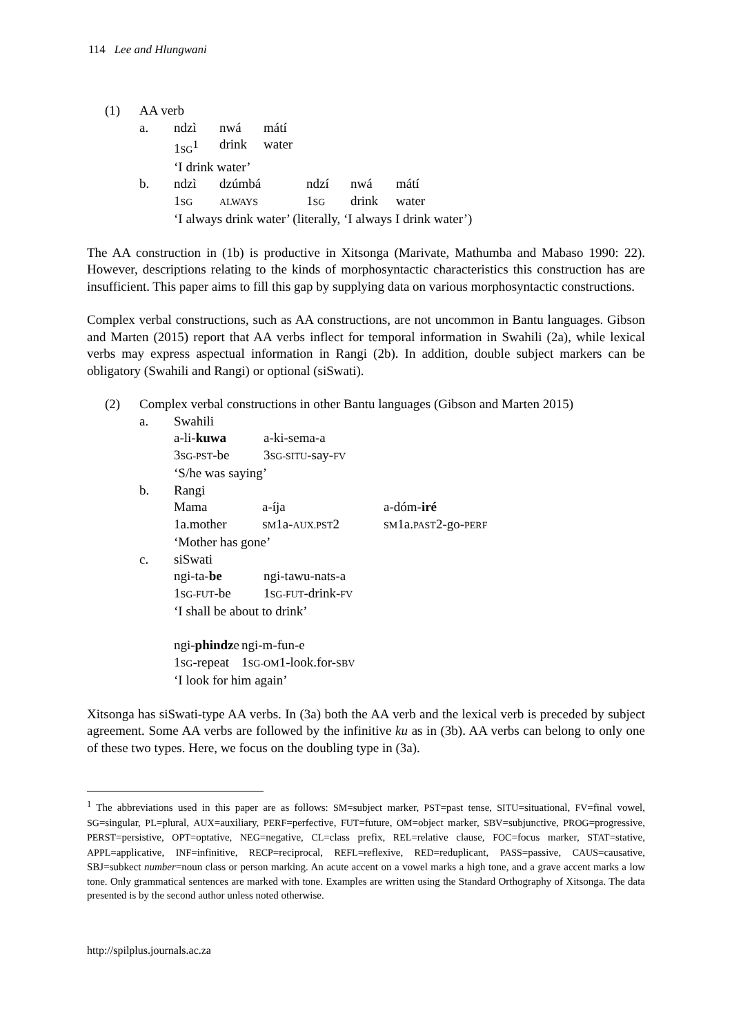114 Lee and Hlungwani
| (1) | AA verb | |
| | a. | / ndzì / nwá / mátí / / 1 SG<sup>1</sup> / drink / water / ‘I drink water’ |
| | b. | / ndzì / dzúmbá / ndzí / nwá / mátí / / 1 SG / ALWAYS / 1 SG / drink / water / ‘I always drink water’ (literally, ‘I always I drink water’) |
The AA construction in (1b) is productive in Xitsonga (Marivate, Mathumba and Mabaso 1990: 22). However, descriptions relating to the kinds of morphosyntactic characteristics this construction has are insufficient. This paper aims to fill this gap by supplying data on various morphosyntactic constructions.
Complex verbal constructions, such as AA constructions, are not uncommon in Bantu languages. Gibson and Marten (2015) report that AA verbs inflect for temporal information in Swahili (2a), while lexical verbs may express aspectual information in Rangi (2b). In addition, double subject markers can be obligatory (Swahili and Rangi) or optional (siSwati).
| (2) | Complex verbal constructions in other Bantu languages (Gibson and Marten 2015) | |
| | a. | Swahili / a-li- kuwa / a-ki-sema-a / / 3 SG-PST -be / 3 SG-SITU -say- FV / ‘S/he was saying’ |
| | b. | Rangi / Mama / a-íja / a-dóm- iré / / 1a.mother / SM 1a- AUX.PST 2 / SM 1a. PAST 2-go- PERF / ‘Mother has gone’ |
| | c. | siSwati / ngi-ta- be / ngi-tawu-nats-a / / 1 SG-FUT -be / 1 SG-FUT -drink- FV / ‘I shall be about to drink’ / ngi- phindz e / ngi-m-fun-e / / 1 SG -repeat / 1 SG-OM 1-look.for- SBV / ‘I look for him again’ |
Xitsonga has siSwati-type AA verbs. In (3a) both the AA verb and the lexical verb is preceded by subject agreement. Some AA verbs are followed by the infinitive ku as in (3b). AA verbs can belong to only one of these two types. Here, we focus on the doubling type in (3a).
<sup>1</sup> The abbreviations used in this paper are as follows: SM=subject marker, PST=past tense, SITU=situational, FV=final vowel, SG=singular, PL=plural, AUX=auxiliary, PERF=perfective, FUT=future, OM=object marker, SBV=subjunctive, PROG=progressive, PERST=persistive, OPT=optative, NEG=negative, CL=class prefix, REL=relative clause, FOC=focus marker, STAT=stative, APPL=applicative, INF=infinitive, RECP=reciprocal, REFL=reflexive, RED=reduplicant, PASS=passive, CAUS=causative, SBJ=subkect number=noun class or person marking. An acute accent on a vowel marks a high tone, and a grave accent marks a low tone. Only grammatical sentences are marked with tone. Examples are written using the Standard Orthography of Xitsonga. The data presented is by the second author unless noted otherwise.
http://spilplus.journals.ac.za